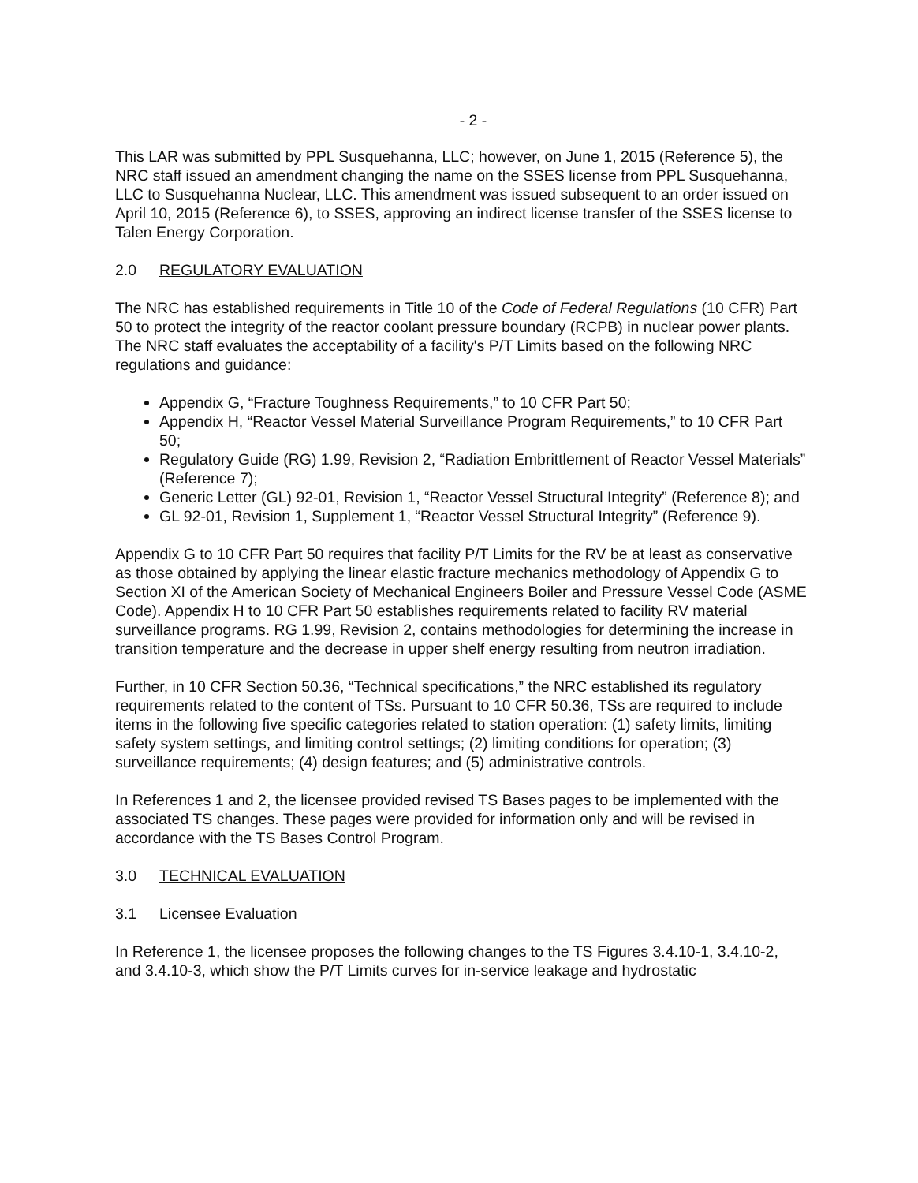- 2 -
This LAR was submitted by PPL Susquehanna, LLC; however, on June 1, 2015 (Reference 5), the NRC staff issued an amendment changing the name on the SSES license from PPL Susquehanna, LLC to Susquehanna Nuclear, LLC. This amendment was issued subsequent to an order issued on April 10, 2015 (Reference 6), to SSES, approving an indirect license transfer of the SSES license to Talen Energy Corporation.
2.0 REGULATORY EVALUATION
The NRC has established requirements in Title 10 of the Code of Federal Regulations (10 CFR) Part 50 to protect the integrity of the reactor coolant pressure boundary (RCPB) in nuclear power plants. The NRC staff evaluates the acceptability of a facility's P/T Limits based on the following NRC regulations and guidance:
Appendix G, “Fracture Toughness Requirements,” to 10 CFR Part 50;
Appendix H, “Reactor Vessel Material Surveillance Program Requirements,” to 10 CFR Part 50;
Regulatory Guide (RG) 1.99, Revision 2, “Radiation Embrittlement of Reactor Vessel Materials” (Reference 7);
Generic Letter (GL) 92-01, Revision 1, “Reactor Vessel Structural Integrity” (Reference 8); and
GL 92-01, Revision 1, Supplement 1, “Reactor Vessel Structural Integrity” (Reference 9).
Appendix G to 10 CFR Part 50 requires that facility P/T Limits for the RV be at least as conservative as those obtained by applying the linear elastic fracture mechanics methodology of Appendix G to Section XI of the American Society of Mechanical Engineers Boiler and Pressure Vessel Code (ASME Code). Appendix H to 10 CFR Part 50 establishes requirements related to facility RV material surveillance programs. RG 1.99, Revision 2, contains methodologies for determining the increase in transition temperature and the decrease in upper shelf energy resulting from neutron irradiation.
Further, in 10 CFR Section 50.36, “Technical specifications,” the NRC established its regulatory requirements related to the content of TSs. Pursuant to 10 CFR 50.36, TSs are required to include items in the following five specific categories related to station operation: (1) safety limits, limiting safety system settings, and limiting control settings; (2) limiting conditions for operation; (3) surveillance requirements; (4) design features; and (5) administrative controls.
In References 1 and 2, the licensee provided revised TS Bases pages to be implemented with the associated TS changes. These pages were provided for information only and will be revised in accordance with the TS Bases Control Program.
3.0 TECHNICAL EVALUATION
3.1 Licensee Evaluation
In Reference 1, the licensee proposes the following changes to the TS Figures 3.4.10-1, 3.4.10-2, and 3.4.10-3, which show the P/T Limits curves for in-service leakage and hydrostatic